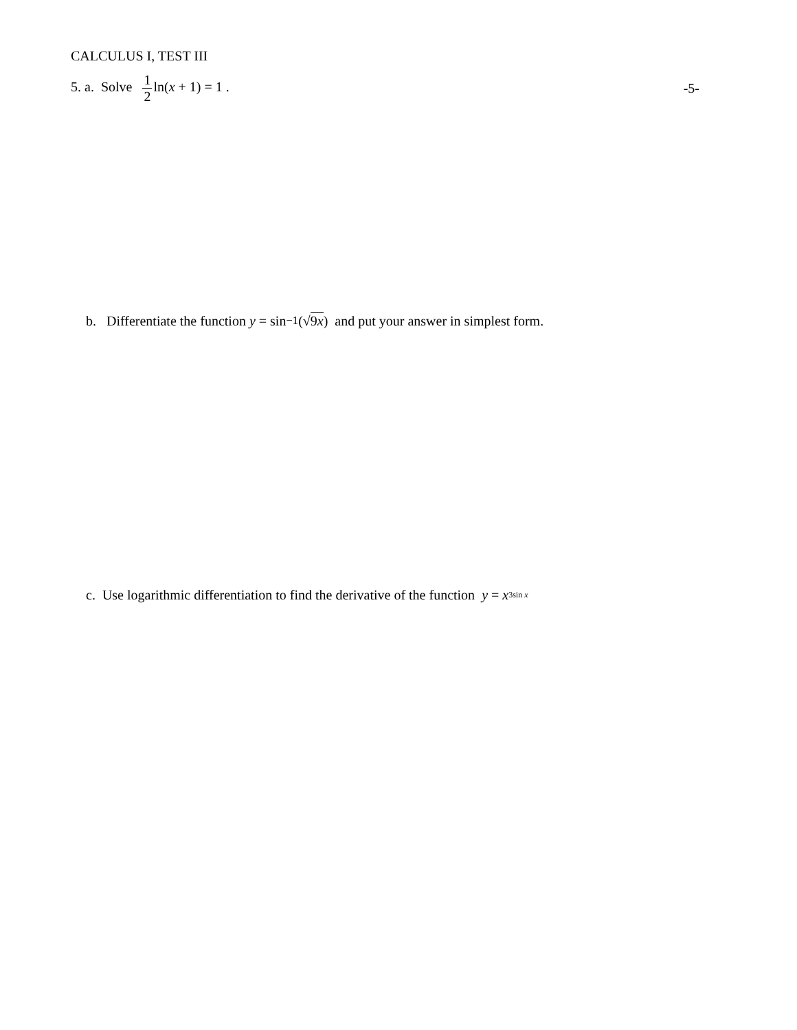CALCULUS I, TEST III
5. a. Solve 1 2ln(x + 1) = 1 .
-5-
b. Differentiate the function y = sin<sup>−1</sup>(√ 9x) and put your answer in simplest form.
c. Use logarithmic differentiation to find the derivative of the function y = x<sup>3sin x</sup>